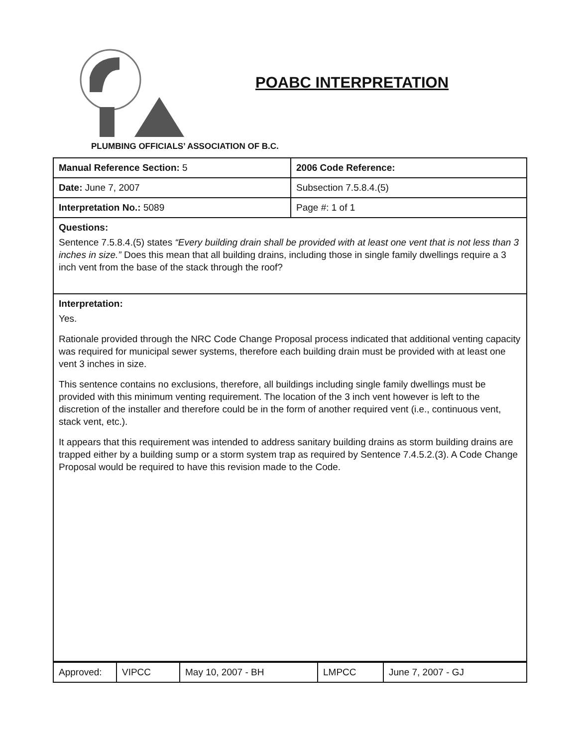POABC INTERPRETATION
PLUMBING OFFICIALS’ ASSOCIATION OF B.C.
| Manual Reference Section: 5 | 2006 Code Reference: |
| Date: June 7, 2007 | Subsection 7.5.8.4.(5) |
| Interpretation No.: 5089 | Page #: 1 of 1 |
| Questions: Sentence 7.5.8.4.(5) states “Every building drain shall be provided with at least one vent that is not less than 3 inches in size.” Does this mean that all building drains, including those in single family dwellings require a 3 inch vent from the base of the stack through the roof? | |
| Interpretation: Yes. Rationale provided through the NRC Code Change Proposal process indicated that additional venting capacity was required for municipal sewer systems, therefore each building drain must be provided with at least one vent 3 inches in size. This sentence contains no exclusions, therefore, all buildings including single family dwellings must be provided with this minimum venting requirement. The location of the 3 inch vent however is left to the discretion of the installer and therefore could be in the form of another required vent (i.e., continuous vent, stack vent, etc.). It appears that this requirement was intended to address sanitary building drains as storm building drains are trapped either by a building sump or a storm system trap as required by Sentence 7.4.5.2.(3). A Code Change Proposal would be required to have this revision made to the Code. | |
| Approved: | VIPCC | May 10, 2007 - BH | LMPCC | June 7, 2007 - GJ |